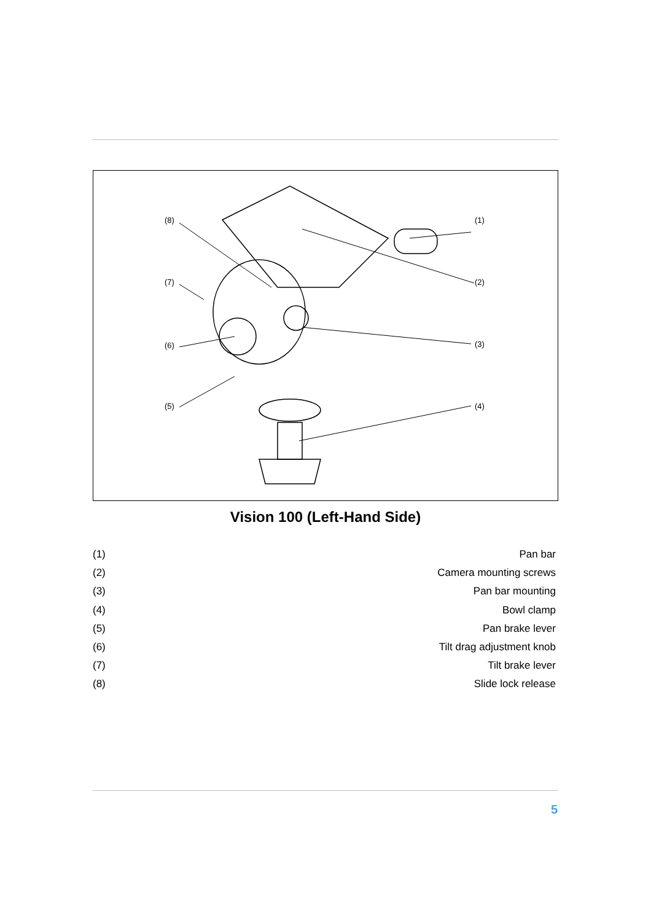(8)
(7)
(6)
(5)
(1)
(2)
(3)
(4)
Vision 100 (Left-Hand Side)
| (1) | Pan bar |
| (2) | Camera mounting screws |
| (3) | Pan bar mounting |
| (4) | Bowl clamp |
| (5) | Pan brake lever |
| (6) | Tilt drag adjustment knob |
| (7) | Tilt brake lever |
| (8) | Slide lock release |
5